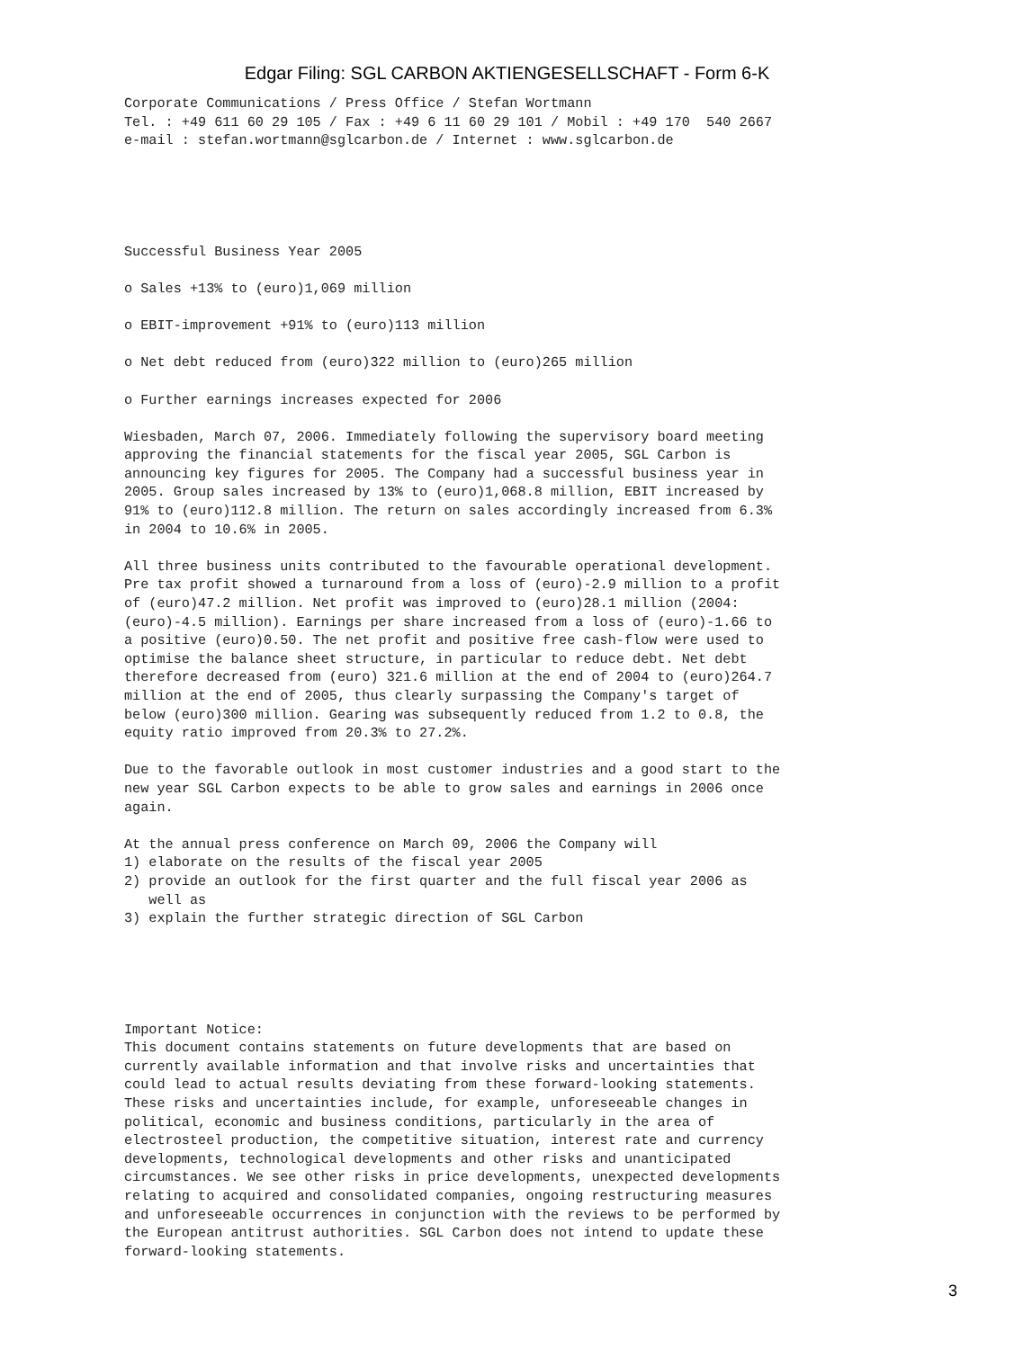Edgar Filing: SGL CARBON AKTIENGESELLSCHAFT - Form 6-K
Corporate Communications / Press Office / Stefan Wortmann
Tel. : +49 611 60 29 105 / Fax : +49 6 11 60 29 101 / Mobil : +49 170  540 2667
e-mail : stefan.wortmann@sglcarbon.de / Internet : www.sglcarbon.de





Successful Business Year 2005

o Sales +13% to (euro)1,069 million

o EBIT-improvement +91% to (euro)113 million

o Net debt reduced from (euro)322 million to (euro)265 million

o Further earnings increases expected for 2006

Wiesbaden, March 07, 2006. Immediately following the supervisory board meeting
approving the financial statements for the fiscal year 2005, SGL Carbon is
announcing key figures for 2005. The Company had a successful business year in
2005. Group sales increased by 13% to (euro)1,068.8 million, EBIT increased by
91% to (euro)112.8 million. The return on sales accordingly increased from 6.3%
in 2004 to 10.6% in 2005.

All three business units contributed to the favourable operational development.
Pre tax profit showed a turnaround from a loss of (euro)-2.9 million to a profit
of (euro)47.2 million. Net profit was improved to (euro)28.1 million (2004:
(euro)-4.5 million). Earnings per share increased from a loss of (euro)-1.66 to
a positive (euro)0.50. The net profit and positive free cash-flow were used to
optimise the balance sheet structure, in particular to reduce debt. Net debt
therefore decreased from (euro) 321.6 million at the end of 2004 to (euro)264.7
million at the end of 2005, thus clearly surpassing the Company's target of
below (euro)300 million. Gearing was subsequently reduced from 1.2 to 0.8, the
equity ratio improved from 20.3% to 27.2%.

Due to the favorable outlook in most customer industries and a good start to the
new year SGL Carbon expects to be able to grow sales and earnings in 2006 once
again.

At the annual press conference on March 09, 2006 the Company will
1) elaborate on the results of the fiscal year 2005
2) provide an outlook for the first quarter and the full fiscal year 2006 as
   well as
3) explain the further strategic direction of SGL Carbon





Important Notice:
This document contains statements on future developments that are based on
currently available information and that involve risks and uncertainties that
could lead to actual results deviating from these forward-looking statements.
These risks and uncertainties include, for example, unforeseeable changes in
political, economic and business conditions, particularly in the area of
electrosteel production, the competitive situation, interest rate and currency
developments, technological developments and other risks and unanticipated
circumstances. We see other risks in price developments, unexpected developments
relating to acquired and consolidated companies, ongoing restructuring measures
and unforeseeable occurrences in conjunction with the reviews to be performed by
the European antitrust authorities. SGL Carbon does not intend to update these
forward-looking statements.
3